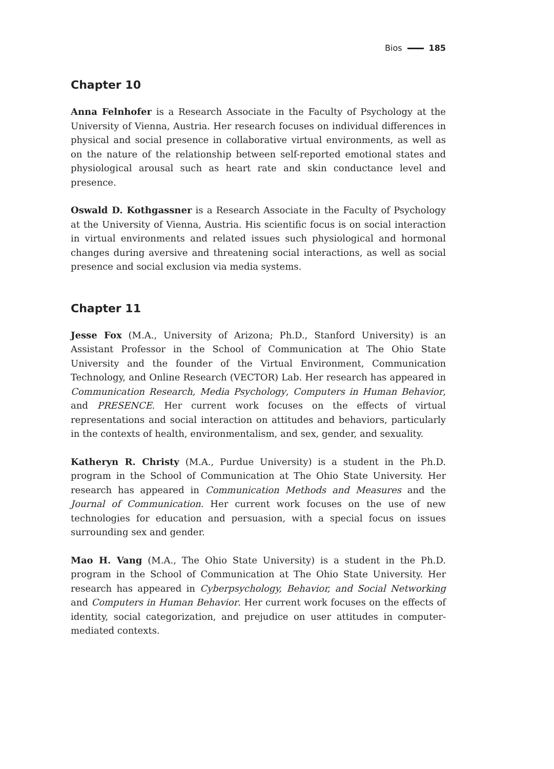Bios 185
Chapter 10
Anna Felnhofer is a Research Associate in the Faculty of Psychology at the University of Vienna, Austria. Her research focuses on individual differences in physical and social presence in collaborative virtual environments, as well as on the nature of the relationship between self-reported emotional states and physiological arousal such as heart rate and skin conductance level and presence.
Oswald D. Kothgassner is a Research Associate in the Faculty of Psychology at the University of Vienna, Austria. His scientific focus is on social interaction in virtual environments and related issues such physiological and hormonal changes during aversive and threatening social interactions, as well as social presence and social exclusion via media systems.
Chapter 11
Jesse Fox (M.A., University of Arizona; Ph.D., Stanford University) is an Assistant Professor in the School of Communication at The Ohio State University and the founder of the Virtual Environment, Communication Technology, and Online Research (VECTOR) Lab. Her research has appeared in Communication Research, Media Psychology, Computers in Human Behavior, and PRESENCE. Her current work focuses on the effects of virtual representations and social interaction on attitudes and behaviors, particularly in the contexts of health, environmentalism, and sex, gender, and sexuality.
Katheryn R. Christy (M.A., Purdue University) is a student in the Ph.D. program in the School of Communication at The Ohio State University. Her research has appeared in Communication Methods and Measures and the Journal of Communication. Her current work focuses on the use of new technologies for education and persuasion, with a special focus on issues surrounding sex and gender.
Mao H. Vang (M.A., The Ohio State University) is a student in the Ph.D. program in the School of Communication at The Ohio State University. Her research has appeared in Cyberpsychology, Behavior, and Social Networking and Computers in Human Behavior. Her current work focuses on the effects of identity, social categorization, and prejudice on user attitudes in computer-mediated contexts.